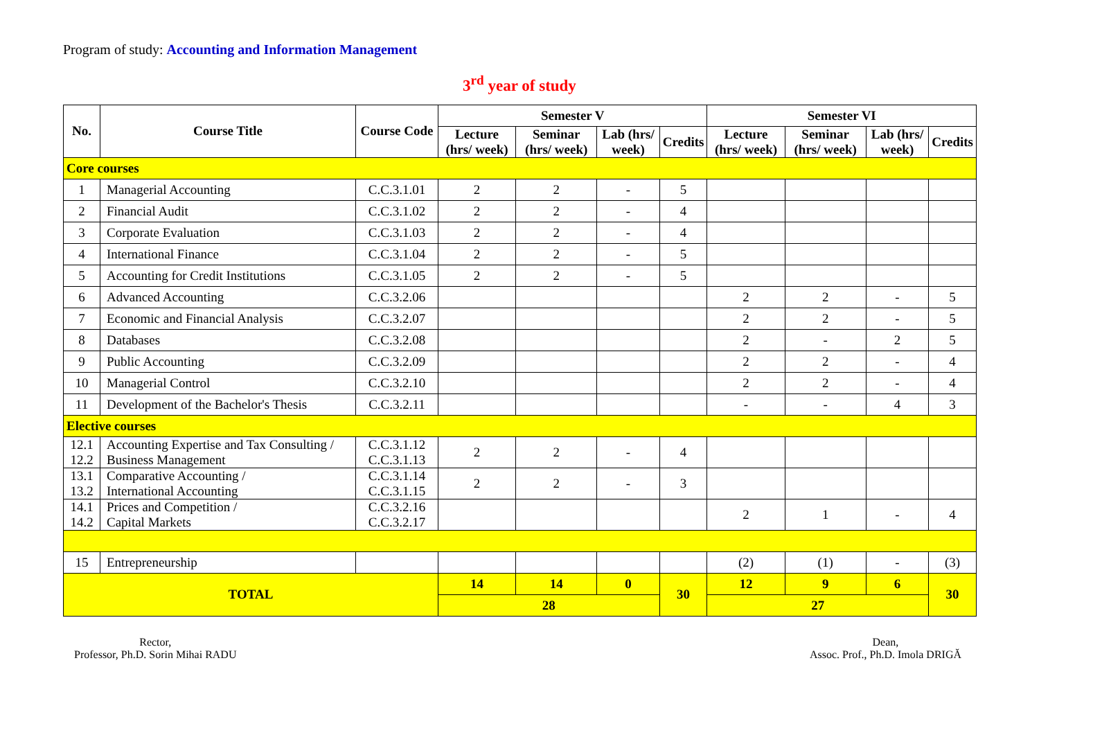Program of study: Accounting and Information Management
3<sup>rd</sup> year of study
| No. | Course Title | Course Code | Semester V | | | | Semester VI | | | |
| --- | --- | --- | --- | --- | --- | --- | --- | --- | --- | --- |
| | | | Lecture (hrs/ week) | Seminar (hrs/ week) | Lab (hrs/ week) | Credits | Lecture (hrs/ week) | Seminar (hrs/ week) | Lab (hrs/ week) | Credits |
| Core courses | | | | | | | | | | |
| 1 | Managerial Accounting | C.C.3.1.01 | 2 | 2 | - | 5 | | | | |
| 2 | Financial Audit | C.C.3.1.02 | 2 | 2 | - | 4 | | | | |
| 3 | Corporate Evaluation | C.C.3.1.03 | 2 | 2 | - | 4 | | | | |
| 4 | International Finance | C.C.3.1.04 | 2 | 2 | - | 5 | | | | |
| 5 | Accounting for Credit Institutions | C.C.3.1.05 | 2 | 2 | - | 5 | | | | |
| 6 | Advanced Accounting | C.C.3.2.06 | | | | | 2 | 2 | - | 5 |
| 7 | Economic and Financial Analysis | C.C.3.2.07 | | | | | 2 | 2 | - | 5 |
| 8 | Databases | C.C.3.2.08 | | | | | 2 | - | 2 | 5 |
| 9 | Public Accounting | C.C.3.2.09 | | | | | 2 | 2 | - | 4 |
| 10 | Managerial Control | C.C.3.2.10 | | | | | 2 | 2 | - | 4 |
| 11 | Development of the Bachelor's Thesis | C.C.3.2.11 | | | | | - | - | 4 | 3 |
| Elective courses | | | | | | | | | | |
| 12.1 12.2 | Accounting Expertise and Tax Consulting / Business Management | C.C.3.1.12 C.C.3.1.13 | 2 | 2 | - | 4 | | | | |
| 13.1 13.2 | Comparative Accounting / International Accounting | C.C.3.1.14 C.C.3.1.15 | 2 | 2 | - | 3 | | | | |
| 14.1 14.2 | Prices and Competition / Capital Markets | C.C.3.2.16 C.C.3.2.17 | | | | | 2 | 1 | - | 4 |
| 15 | Entrepreneurship | | | | | | (2) | (1) | - | (3) |
| TOTAL | | | 14 | 14 | 0 | 30 | 12 | 9 | 6 | 30 |
| | | | 28 | | | | 27 | | | |
Rector,
Professor, Ph.D. Sorin Mihai RADU
Dean,
Assoc. Prof., Ph.D. Imola DRIGĂ